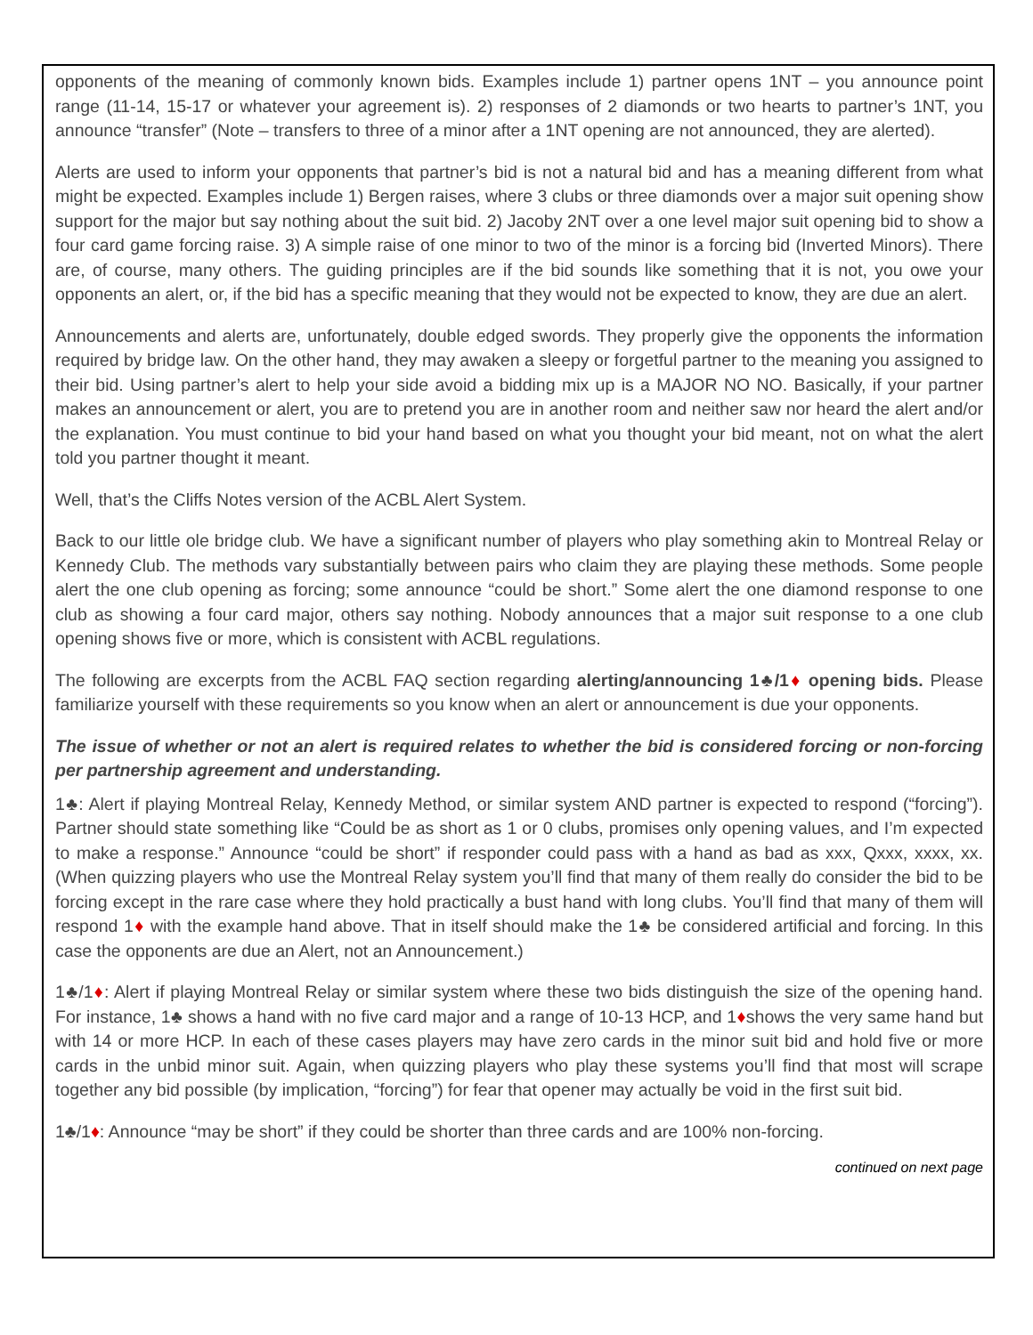opponents of the meaning of commonly known bids. Examples include 1) partner opens 1NT – you announce point range (11-14, 15-17 or whatever your agreement is). 2) responses of 2 diamonds or two hearts to partner’s 1NT, you announce “transfer” (Note – transfers to three of a minor after a 1NT opening are not announced, they are alerted).
Alerts are used to inform your opponents that partner’s bid is not a natural bid and has a meaning different from what might be expected. Examples include 1) Bergen raises, where 3 clubs or three diamonds over a major suit opening show support for the major but say nothing about the suit bid. 2) Jacoby 2NT over a one level major suit opening bid to show a four card game forcing raise. 3) A simple raise of one minor to two of the minor is a forcing bid (Inverted Minors). There are, of course, many others. The guiding principles are if the bid sounds like something that it is not, you owe your opponents an alert, or, if the bid has a specific meaning that they would not be expected to know, they are due an alert.
Announcements and alerts are, unfortunately, double edged swords. They properly give the opponents the information required by bridge law. On the other hand, they may awaken a sleepy or forgetful partner to the meaning you assigned to their bid. Using partner’s alert to help your side avoid a bidding mix up is a MAJOR NO NO. Basically, if your partner makes an announcement or alert, you are to pretend you are in another room and neither saw nor heard the alert and/or the explanation. You must continue to bid your hand based on what you thought your bid meant, not on what the alert told you partner thought it meant.
Well, that’s the Cliffs Notes version of the ACBL Alert System.
Back to our little ole bridge club. We have a significant number of players who play something akin to Montreal Relay or Kennedy Club. The methods vary substantially between pairs who claim they are playing these methods. Some people alert the one club opening as forcing; some announce “could be short.” Some alert the one diamond response to one club as showing a four card major, others say nothing. Nobody announces that a major suit response to a one club opening shows five or more, which is consistent with ACBL regulations.
The following are excerpts from the ACBL FAQ section regarding alerting/announcing 1♣/1♦ opening bids. Please familiarize yourself with these requirements so you know when an alert or announcement is due your opponents.
The issue of whether or not an alert is required relates to whether the bid is considered forcing or non-forcing per partnership agreement and understanding.
1♣: Alert if playing Montreal Relay, Kennedy Method, or similar system AND partner is expected to respond (“forcing”). Partner should state something like “Could be as short as 1 or 0 clubs, promises only opening values, and I’m expected to make a response.” Announce “could be short” if responder could pass with a hand as bad as xxx, Qxxx, xxxx, xx. (When quizzing players who use the Montreal Relay system you’ll find that many of them really do consider the bid to be forcing except in the rare case where they hold practically a bust hand with long clubs. You’ll find that many of them will respond 1♦ with the example hand above. That in itself should make the 1♣ be considered artificial and forcing. In this case the opponents are due an Alert, not an Announcement.)
1♣/1♦: Alert if playing Montreal Relay or similar system where these two bids distinguish the size of the opening hand. For instance, 1♣ shows a hand with no five card major and a range of 10-13 HCP, and 1♦shows the very same hand but with 14 or more HCP. In each of these cases players may have zero cards in the minor suit bid and hold five or more cards in the unbid minor suit. Again, when quizzing players who play these systems you’ll find that most will scrape together any bid possible (by implication, “forcing”) for fear that opener may actually be void in the first suit bid.
1♣/1♦: Announce “may be short” if they could be shorter than three cards and are 100% non-forcing.
continued on next page